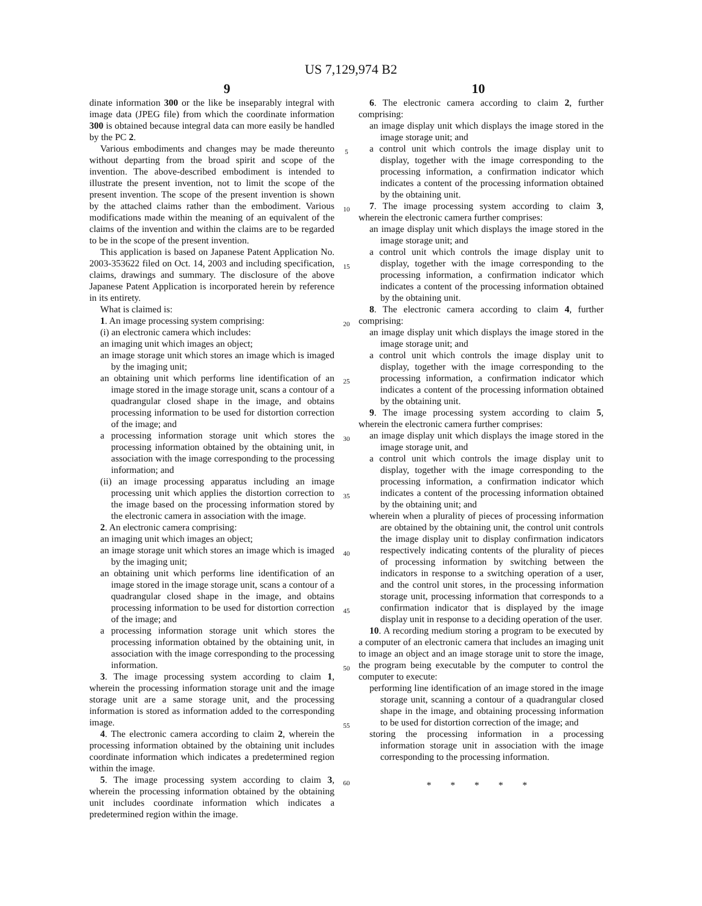US 7,129,974 B2
9 10
dinate information 300 or the like be inseparably integral with image data (JPEG file) from which the coordinate information 300 is obtained because integral data can more easily be handled by the PC 2.
Various embodiments and changes may be made thereunto without departing from the broad spirit and scope of the invention. The above-described embodiment is intended to illustrate the present invention, not to limit the scope of the present invention. The scope of the present invention is shown by the attached claims rather than the embodiment. Various modifications made within the meaning of an equivalent of the claims of the invention and within the claims are to be regarded to be in the scope of the present invention.
This application is based on Japanese Patent Application No. 2003-353622 filed on Oct. 14, 2003 and including specification, claims, drawings and summary. The disclosure of the above Japanese Patent Application is incorporated herein by reference in its entirety.
What is claimed is:
1. An image processing system comprising:
(i) an electronic camera which includes:
an imaging unit which images an object;
an image storage unit which stores an image which is imaged by the imaging unit;
an obtaining unit which performs line identification of an image stored in the image storage unit, scans a contour of a quadrangular closed shape in the image, and obtains processing information to be used for distortion correction of the image; and
a processing information storage unit which stores the processing information obtained by the obtaining unit, in association with the image corresponding to the processing information; and
(ii) an image processing apparatus including an image processing unit which applies the distortion correction to the image based on the processing information stored by the electronic camera in association with the image.
2. An electronic camera comprising:
an imaging unit which images an object;
an image storage unit which stores an image which is imaged by the imaging unit;
an obtaining unit which performs line identification of an image stored in the image storage unit, scans a contour of a quadrangular closed shape in the image, and obtains processing information to be used for distortion correction of the image; and
a processing information storage unit which stores the processing information obtained by the obtaining unit, in association with the image corresponding to the processing information.
3. The image processing system according to claim 1, wherein the processing information storage unit and the image storage unit are a same storage unit, and the processing information is stored as information added to the corresponding image.
4. The electronic camera according to claim 2, wherein the processing information obtained by the obtaining unit includes coordinate information which indicates a predetermined region within the image.
5. The image processing system according to claim 3, wherein the processing information obtained by the obtaining unit includes coordinate information which indicates a predetermined region within the image.
5
10
15
20
25
30
35
40
45
50
55
60
6. The electronic camera according to claim 2, further comprising:
an image display unit which displays the image stored in the image storage unit; and
a control unit which controls the image display unit to display, together with the image corresponding to the processing information, a confirmation indicator which indicates a content of the processing information obtained by the obtaining unit.
7. The image processing system according to claim 3, wherein the electronic camera further comprises:
an image display unit which displays the image stored in the image storage unit; and
a control unit which controls the image display unit to display, together with the image corresponding to the processing information, a confirmation indicator which indicates a content of the processing information obtained by the obtaining unit.
8. The electronic camera according to claim 4, further comprising:
an image display unit which displays the image stored in the image storage unit; and
a control unit which controls the image display unit to display, together with the image corresponding to the processing information, a confirmation indicator which indicates a content of the processing information obtained by the obtaining unit.
9. The image processing system according to claim 5, wherein the electronic camera further comprises:
an image display unit which displays the image stored in the image storage unit, and
a control unit which controls the image display unit to display, together with the image corresponding to the processing information, a confirmation indicator which indicates a content of the processing information obtained by the obtaining unit; and
wherein when a plurality of pieces of processing information are obtained by the obtaining unit, the control unit controls the image display unit to display confirmation indicators respectively indicating contents of the plurality of pieces of processing information by switching between the indicators in response to a switching operation of a user, and the control unit stores, in the processing information storage unit, processing information that corresponds to a confirmation indicator that is displayed by the image display unit in response to a deciding operation of the user.
10. A recording medium storing a program to be executed by a computer of an electronic camera that includes an imaging unit to image an object and an image storage unit to store the image, the program being executable by the computer to control the computer to execute:
performing line identification of an image stored in the image storage unit, scanning a contour of a quadrangular closed shape in the image, and obtaining processing information to be used for distortion correction of the image; and
storing the processing information in a processing information storage unit in association with the image corresponding to the processing information.
* * * * *